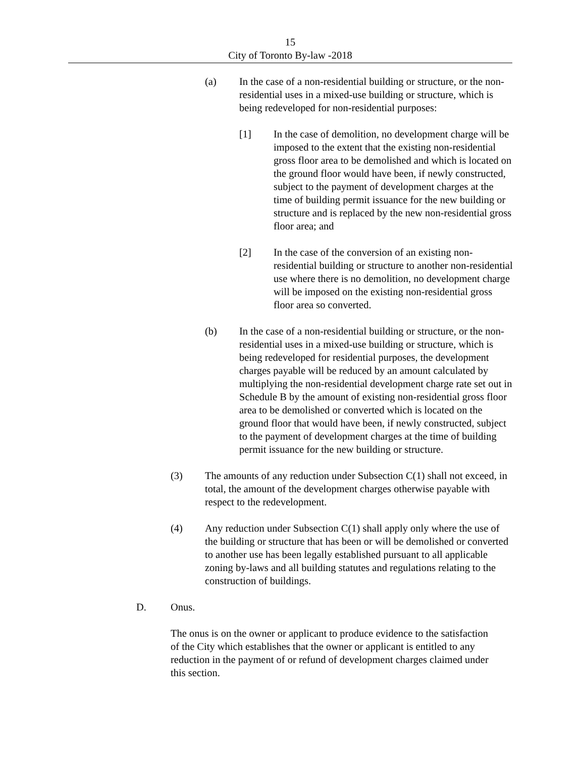15
City of Toronto By-law -2018
(a) In the case of a non-residential building or structure, or the non-residential uses in a mixed-use building or structure, which is being redeveloped for non-residential purposes:
[1] In the case of demolition, no development charge will be imposed to the extent that the existing non-residential gross floor area to be demolished and which is located on the ground floor would have been, if newly constructed, subject to the payment of development charges at the time of building permit issuance for the new building or structure and is replaced by the new non-residential gross floor area; and
[2] In the case of the conversion of an existing non-residential building or structure to another non-residential use where there is no demolition, no development charge will be imposed on the existing non-residential gross floor area so converted.
(b) In the case of a non-residential building or structure, or the non-residential uses in a mixed-use building or structure, which is being redeveloped for residential purposes, the development charges payable will be reduced by an amount calculated by multiplying the non-residential development charge rate set out in Schedule B by the amount of existing non-residential gross floor area to be demolished or converted which is located on the ground floor that would have been, if newly constructed, subject to the payment of development charges at the time of building permit issuance for the new building or structure.
(3) The amounts of any reduction under Subsection C(1) shall not exceed, in total, the amount of the development charges otherwise payable with respect to the redevelopment.
(4) Any reduction under Subsection C(1) shall apply only where the use of the building or structure that has been or will be demolished or converted to another use has been legally established pursuant to all applicable zoning by-laws and all building statutes and regulations relating to the construction of buildings.
D. Onus.
The onus is on the owner or applicant to produce evidence to the satisfaction of the City which establishes that the owner or applicant is entitled to any reduction in the payment of or refund of development charges claimed under this section.